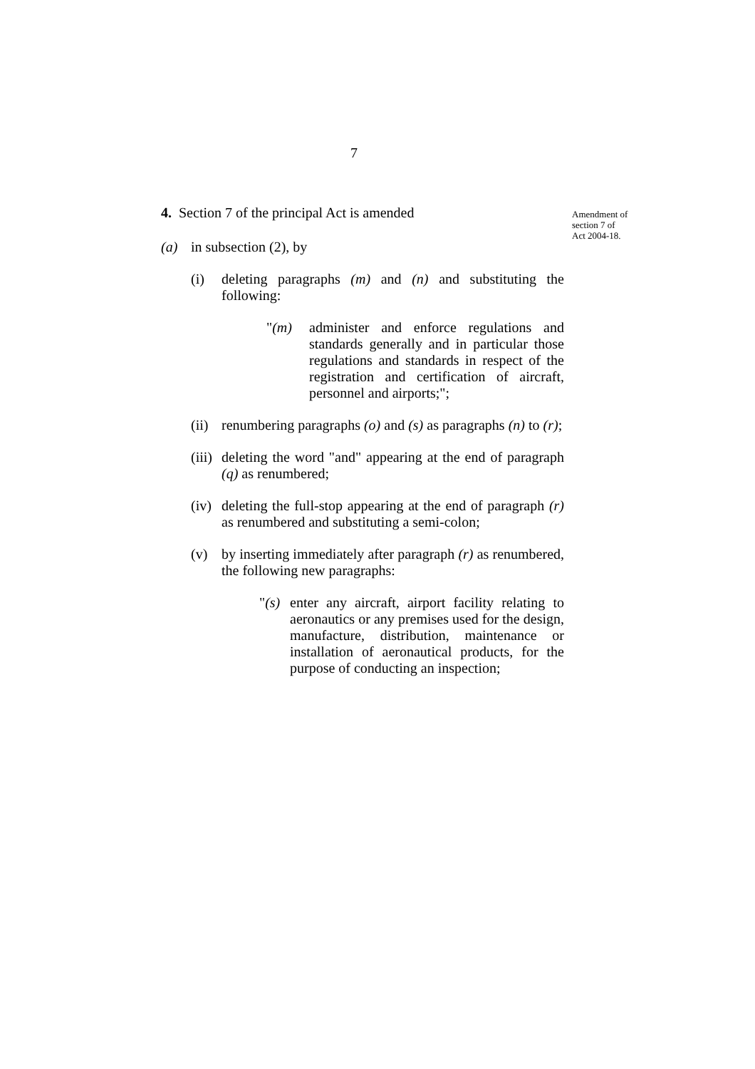7
4. Section 7 of the principal Act is amended
(a) in subsection (2), by
(i) deleting paragraphs (m) and (n) and substituting the following:
"(m) administer and enforce regulations and standards generally and in particular those regulations and standards in respect of the registration and certification of aircraft, personnel and airports;";
(ii) renumbering paragraphs (o) and (s) as paragraphs (n) to (r);
(iii) deleting the word "and" appearing at the end of paragraph (q) as renumbered;
(iv) deleting the full-stop appearing at the end of paragraph (r) as renumbered and substituting a semi-colon;
(v) by inserting immediately after paragraph (r) as renumbered, the following new paragraphs:
"(s) enter any aircraft, airport facility relating to aeronautics or any premises used for the design, manufacture, distribution, maintenance or installation of aeronautical products, for the purpose of conducting an inspection;
Amendment of section 7 of Act 2004-18.